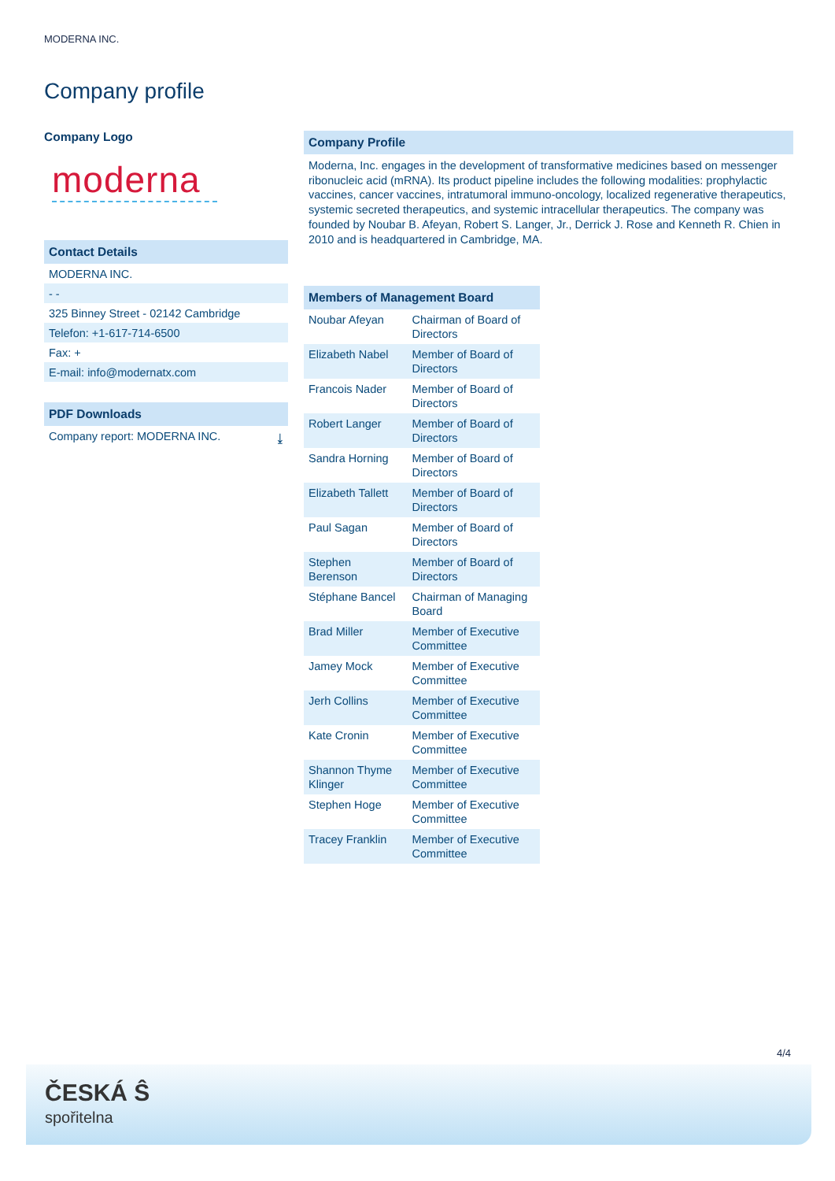MODERNA INC.
Company profile
Company Logo
moderna
Contact Details
MODERNA INC.
- -
325 Binney Street - 02142 Cambridge
Telefon: +1-617-714-6500
Fax: +
E-mail: info@modernatx.com
PDF Downloads
Company report: MODERNA INC. ⤓
Company Profile
Moderna, Inc. engages in the development of transformative medicines based on messenger ribonucleic acid (mRNA). Its product pipeline includes the following modalities: prophylactic vaccines, cancer vaccines, intratumoral immuno-oncology, localized regenerative therapeutics, systemic secreted therapeutics, and systemic intracellular therapeutics. The company was founded by Noubar B. Afeyan, Robert S. Langer, Jr., Derrick J. Rose and Kenneth R. Chien in 2010 and is headquartered in Cambridge, MA.
Members of Management Board
| Noubar Afeyan | Chairman of Board of Directors |
| Elizabeth Nabel | Member of Board of Directors |
| Francois Nader | Member of Board of Directors |
| Robert Langer | Member of Board of Directors |
| Sandra Horning | Member of Board of Directors |
| Elizabeth Tallett | Member of Board of Directors |
| Paul Sagan | Member of Board of Directors |
| Stephen Berenson | Member of Board of Directors |
| Stéphane Bancel | Chairman of Managing Board |
| Brad Miller | Member of Executive Committee |
| Jamey Mock | Member of Executive Committee |
| Jerh Collins | Member of Executive Committee |
| Kate Cronin | Member of Executive Committee |
| Shannon Thyme Klinger | Member of Executive Committee |
| Stephen Hoge | Member of Executive Committee |
| Tracey Franklin | Member of Executive Committee |
4/4
ČESKÁ Ŝ
spořitelna